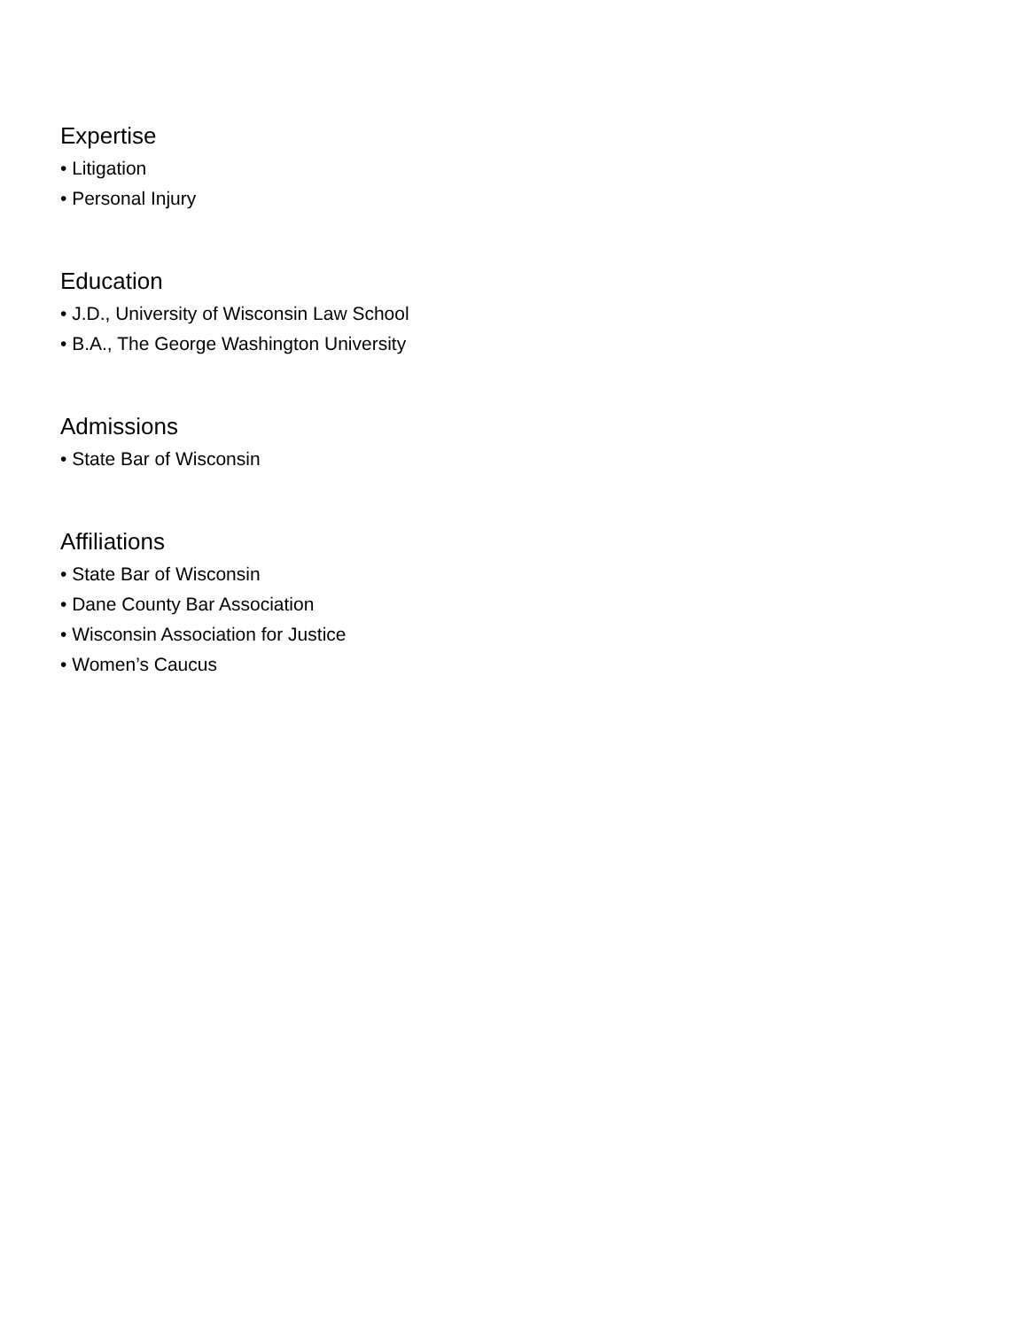Expertise
• Litigation
• Personal Injury
Education
• J.D., University of Wisconsin Law School
• B.A., The George Washington University
Admissions
• State Bar of Wisconsin
Affiliations
• State Bar of Wisconsin
• Dane County Bar Association
• Wisconsin Association for Justice
• Women’s Caucus